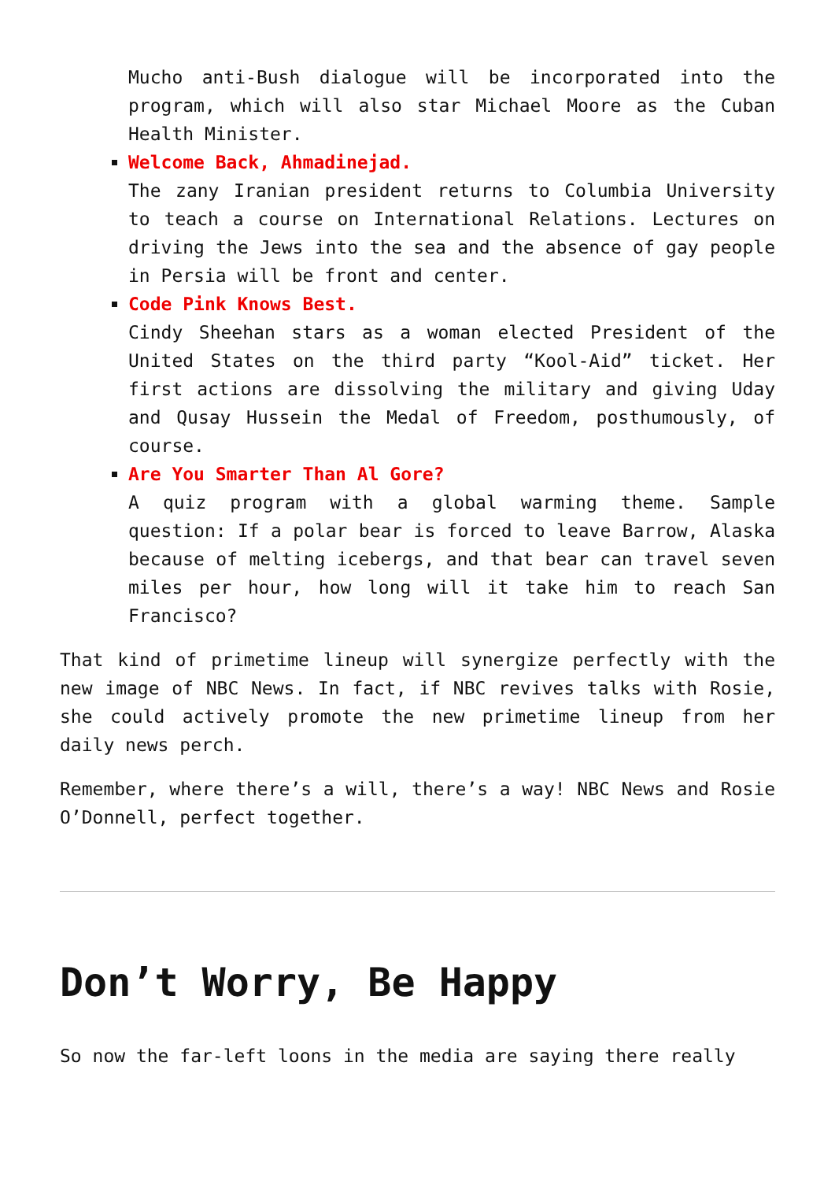Mucho anti-Bush dialogue will be incorporated into the program, which will also star Michael Moore as the Cuban Health Minister.
Welcome Back, Ahmadinejad.
The zany Iranian president returns to Columbia University to teach a course on International Relations. Lectures on driving the Jews into the sea and the absence of gay people in Persia will be front and center.
Code Pink Knows Best.
Cindy Sheehan stars as a woman elected President of the United States on the third party “Kool-Aid” ticket. Her first actions are dissolving the military and giving Uday and Qusay Hussein the Medal of Freedom, posthumously, of course.
Are You Smarter Than Al Gore?
A quiz program with a global warming theme. Sample question: If a polar bear is forced to leave Barrow, Alaska because of melting icebergs, and that bear can travel seven miles per hour, how long will it take him to reach San Francisco?
That kind of primetime lineup will synergize perfectly with the new image of NBC News. In fact, if NBC revives talks with Rosie, she could actively promote the new primetime lineup from her daily news perch.
Remember, where there’s a will, there’s a way! NBC News and Rosie O’Donnell, perfect together.
Don’t Worry, Be Happy
So now the far-left loons in the media are saying there really